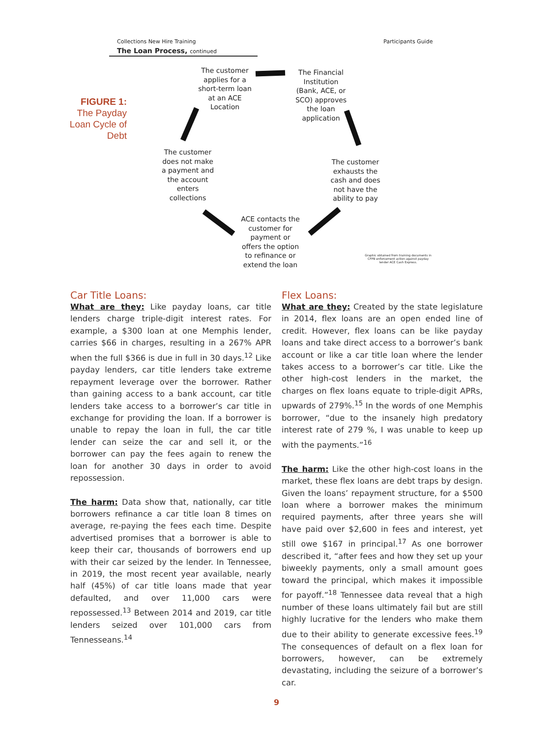Collections New Hire Training Participants Guide
The Loan Process, continued
FIGURE 1:
The Payday Loan Cycle of Debt
The customer applies for a short-term loan at an ACE Location
The Financial Institution (Bank, ACE, or SCO) approves the loan application
The customer exhausts the cash and does not have the ability to pay
ACE contacts the customer for payment or offers the option to refinance or extend the loan
The customer does not make a payment and the account enters collections
Graphic obtained from training documents in CFPB enforcement action against payday lender ACE Cash Express.
Car Title Loans:
What are they: Like payday loans, car title lenders charge triple-digit interest rates. For example, a $300 loan at one Memphis lender, carries $66 in charges, resulting in a 267% APR when the full $366 is due in full in 30 days.<sup>12</sup> Like payday lenders, car title lenders take extreme repayment leverage over the borrower. Rather than gaining access to a bank account, car title lenders take access to a borrower’s car title in exchange for providing the loan. If a borrower is unable to repay the loan in full, the car title lender can seize the car and sell it, or the borrower can pay the fees again to renew the loan for another 30 days in order to avoid repossession.
The harm: Data show that, nationally, car title borrowers refinance a car title loan 8 times on average, re-paying the fees each time. Despite advertised promises that a borrower is able to keep their car, thousands of borrowers end up with their car seized by the lender. In Tennessee, in 2019, the most recent year available, nearly half (45%) of car title loans made that year defaulted, and over 11,000 cars were repossessed.<sup>13</sup> Between 2014 and 2019, car title lenders seized over 101,000 cars from Tennesseans.<sup>14</sup>
Flex Loans:
What are they: Created by the state legislature in 2014, flex loans are an open ended line of credit. However, flex loans can be like payday loans and take direct access to a borrower’s bank account or like a car title loan where the lender takes access to a borrower’s car title. Like the other high-cost lenders in the market, the charges on flex loans equate to triple-digit APRs, upwards of 279%.<sup>15</sup> In the words of one Memphis borrower, “due to the insanely high predatory interest rate of 279 %, I was unable to keep up with the payments.”<sup>16</sup>
The harm: Like the other high-cost loans in the market, these flex loans are debt traps by design. Given the loans’ repayment structure, for a $500 loan where a borrower makes the minimum required payments, after three years she will have paid over $2,600 in fees and interest, yet still owe $167 in principal.<sup>17</sup> As one borrower described it, “after fees and how they set up your biweekly payments, only a small amount goes toward the principal, which makes it impossible for payoff.”<sup>18</sup> Tennessee data reveal that a high number of these loans ultimately fail but are still highly lucrative for the lenders who make them due to their ability to generate excessive fees.<sup>19</sup> The consequences of default on a flex loan for borrowers, however, can be extremely devastating, including the seizure of a borrower’s car.
9